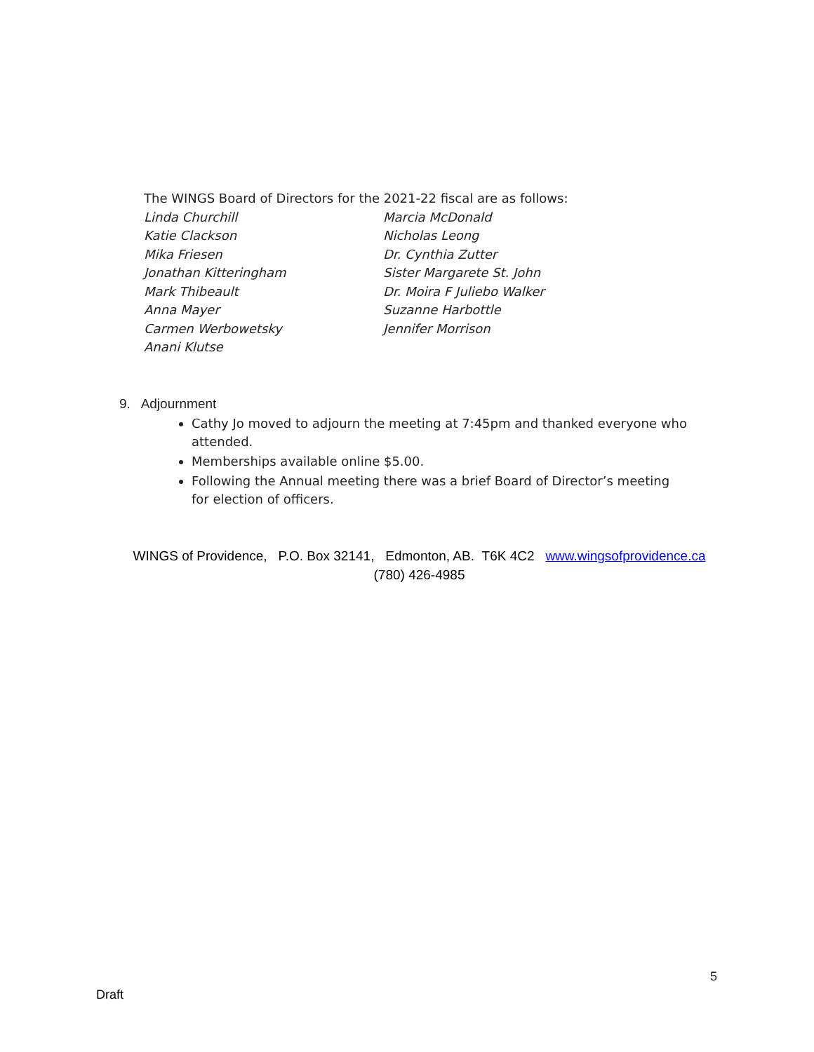The WINGS Board of Directors for the 2021-22 fiscal are as follows:
Linda Churchill
Katie Clackson
Mika Friesen
Jonathan Kitteringham
Mark Thibeault
Anna Mayer
Carmen Werbowetsky
Anani Klutse
Marcia McDonald
Nicholas Leong
Dr. Cynthia Zutter
Sister Margarete St. John
Dr. Moira F Juliebo Walker
Suzanne Harbottle
Jennifer Morrison
9. Adjournment
Cathy Jo moved to adjourn the meeting at 7:45pm and thanked everyone who attended.
Memberships available online $5.00.
Following the Annual meeting there was a brief Board of Director’s meeting for election of officers.
WINGS of Providence, P.O. Box 32141, Edmonton, AB. T6K 4C2 www.wingsofprovidence.ca
(780) 426-4985
5
Draft